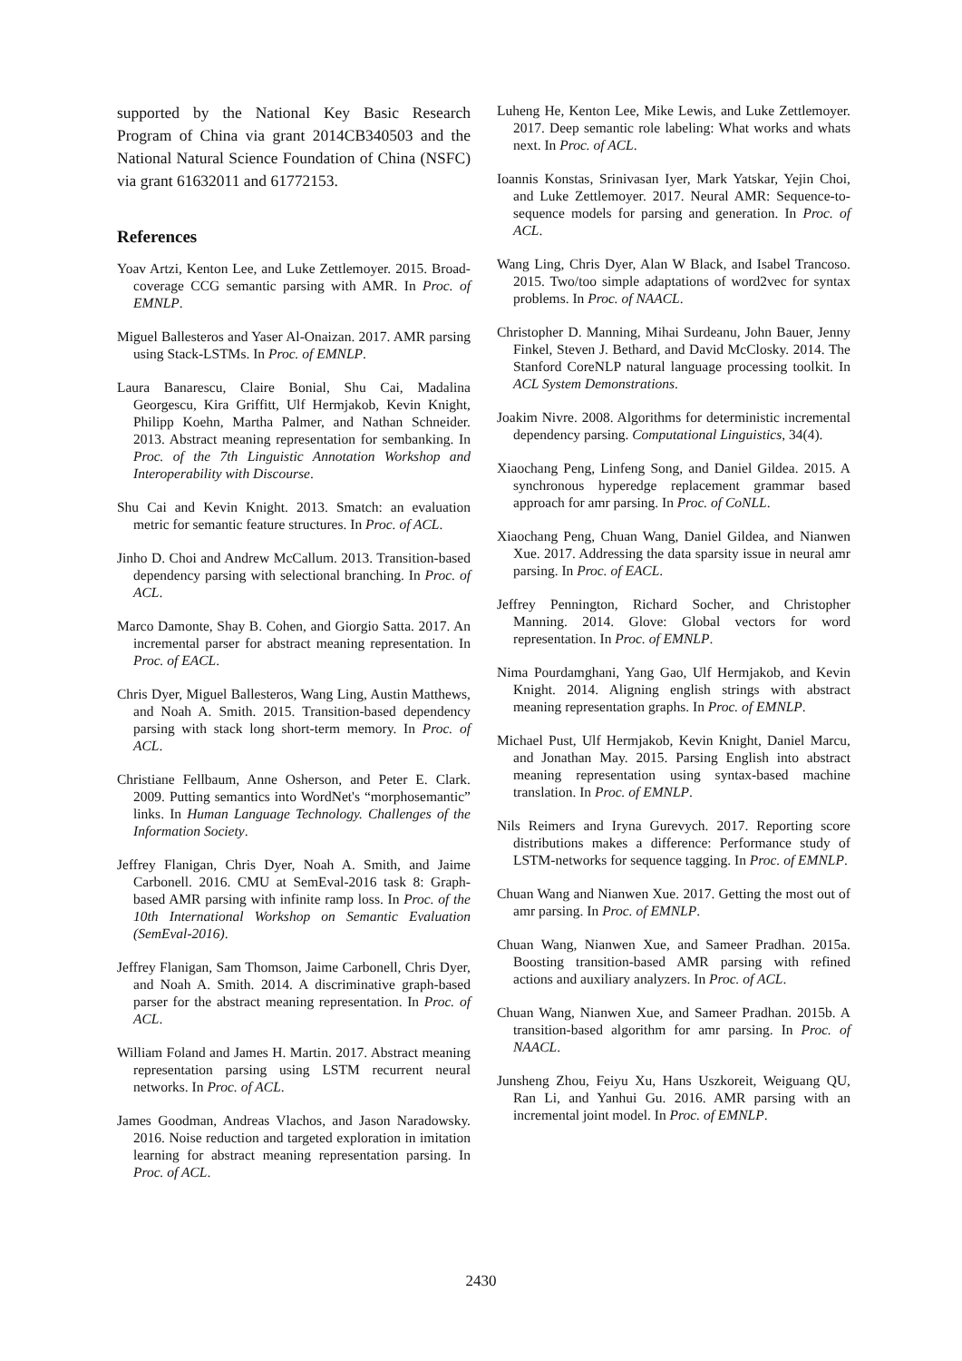supported by the National Key Basic Research Program of China via grant 2014CB340503 and the National Natural Science Foundation of China (NSFC) via grant 61632011 and 61772153.
References
Yoav Artzi, Kenton Lee, and Luke Zettlemoyer. 2015. Broad-coverage CCG semantic parsing with AMR. In Proc. of EMNLP.
Miguel Ballesteros and Yaser Al-Onaizan. 2017. AMR parsing using Stack-LSTMs. In Proc. of EMNLP.
Laura Banarescu, Claire Bonial, Shu Cai, Madalina Georgescu, Kira Griffitt, Ulf Hermjakob, Kevin Knight, Philipp Koehn, Martha Palmer, and Nathan Schneider. 2013. Abstract meaning representation for sembanking. In Proc. of the 7th Linguistic Annotation Workshop and Interoperability with Discourse.
Shu Cai and Kevin Knight. 2013. Smatch: an evaluation metric for semantic feature structures. In Proc. of ACL.
Jinho D. Choi and Andrew McCallum. 2013. Transition-based dependency parsing with selectional branching. In Proc. of ACL.
Marco Damonte, Shay B. Cohen, and Giorgio Satta. 2017. An incremental parser for abstract meaning representation. In Proc. of EACL.
Chris Dyer, Miguel Ballesteros, Wang Ling, Austin Matthews, and Noah A. Smith. 2015. Transition-based dependency parsing with stack long short-term memory. In Proc. of ACL.
Christiane Fellbaum, Anne Osherson, and Peter E. Clark. 2009. Putting semantics into WordNet's “morphosemantic” links. In Human Language Technology. Challenges of the Information Society.
Jeffrey Flanigan, Chris Dyer, Noah A. Smith, and Jaime Carbonell. 2016. CMU at SemEval-2016 task 8: Graph-based AMR parsing with infinite ramp loss. In Proc. of the 10th International Workshop on Semantic Evaluation (SemEval-2016).
Jeffrey Flanigan, Sam Thomson, Jaime Carbonell, Chris Dyer, and Noah A. Smith. 2014. A discriminative graph-based parser for the abstract meaning representation. In Proc. of ACL.
William Foland and James H. Martin. 2017. Abstract meaning representation parsing using LSTM recurrent neural networks. In Proc. of ACL.
James Goodman, Andreas Vlachos, and Jason Naradowsky. 2016. Noise reduction and targeted exploration in imitation learning for abstract meaning representation parsing. In Proc. of ACL.
Luheng He, Kenton Lee, Mike Lewis, and Luke Zettlemoyer. 2017. Deep semantic role labeling: What works and whats next. In Proc. of ACL.
Ioannis Konstas, Srinivasan Iyer, Mark Yatskar, Yejin Choi, and Luke Zettlemoyer. 2017. Neural AMR: Sequence-to-sequence models for parsing and generation. In Proc. of ACL.
Wang Ling, Chris Dyer, Alan W Black, and Isabel Trancoso. 2015. Two/too simple adaptations of word2vec for syntax problems. In Proc. of NAACL.
Christopher D. Manning, Mihai Surdeanu, John Bauer, Jenny Finkel, Steven J. Bethard, and David McClosky. 2014. The Stanford CoreNLP natural language processing toolkit. In ACL System Demonstrations.
Joakim Nivre. 2008. Algorithms for deterministic incremental dependency parsing. Computational Linguistics, 34(4).
Xiaochang Peng, Linfeng Song, and Daniel Gildea. 2015. A synchronous hyperedge replacement grammar based approach for amr parsing. In Proc. of CoNLL.
Xiaochang Peng, Chuan Wang, Daniel Gildea, and Nianwen Xue. 2017. Addressing the data sparsity issue in neural amr parsing. In Proc. of EACL.
Jeffrey Pennington, Richard Socher, and Christopher Manning. 2014. Glove: Global vectors for word representation. In Proc. of EMNLP.
Nima Pourdamghani, Yang Gao, Ulf Hermjakob, and Kevin Knight. 2014. Aligning english strings with abstract meaning representation graphs. In Proc. of EMNLP.
Michael Pust, Ulf Hermjakob, Kevin Knight, Daniel Marcu, and Jonathan May. 2015. Parsing English into abstract meaning representation using syntax-based machine translation. In Proc. of EMNLP.
Nils Reimers and Iryna Gurevych. 2017. Reporting score distributions makes a difference: Performance study of LSTM-networks for sequence tagging. In Proc. of EMNLP.
Chuan Wang and Nianwen Xue. 2017. Getting the most out of amr parsing. In Proc. of EMNLP.
Chuan Wang, Nianwen Xue, and Sameer Pradhan. 2015a. Boosting transition-based AMR parsing with refined actions and auxiliary analyzers. In Proc. of ACL.
Chuan Wang, Nianwen Xue, and Sameer Pradhan. 2015b. A transition-based algorithm for amr parsing. In Proc. of NAACL.
Junsheng Zhou, Feiyu Xu, Hans Uszkoreit, Weiguang QU, Ran Li, and Yanhui Gu. 2016. AMR parsing with an incremental joint model. In Proc. of EMNLP.
2430